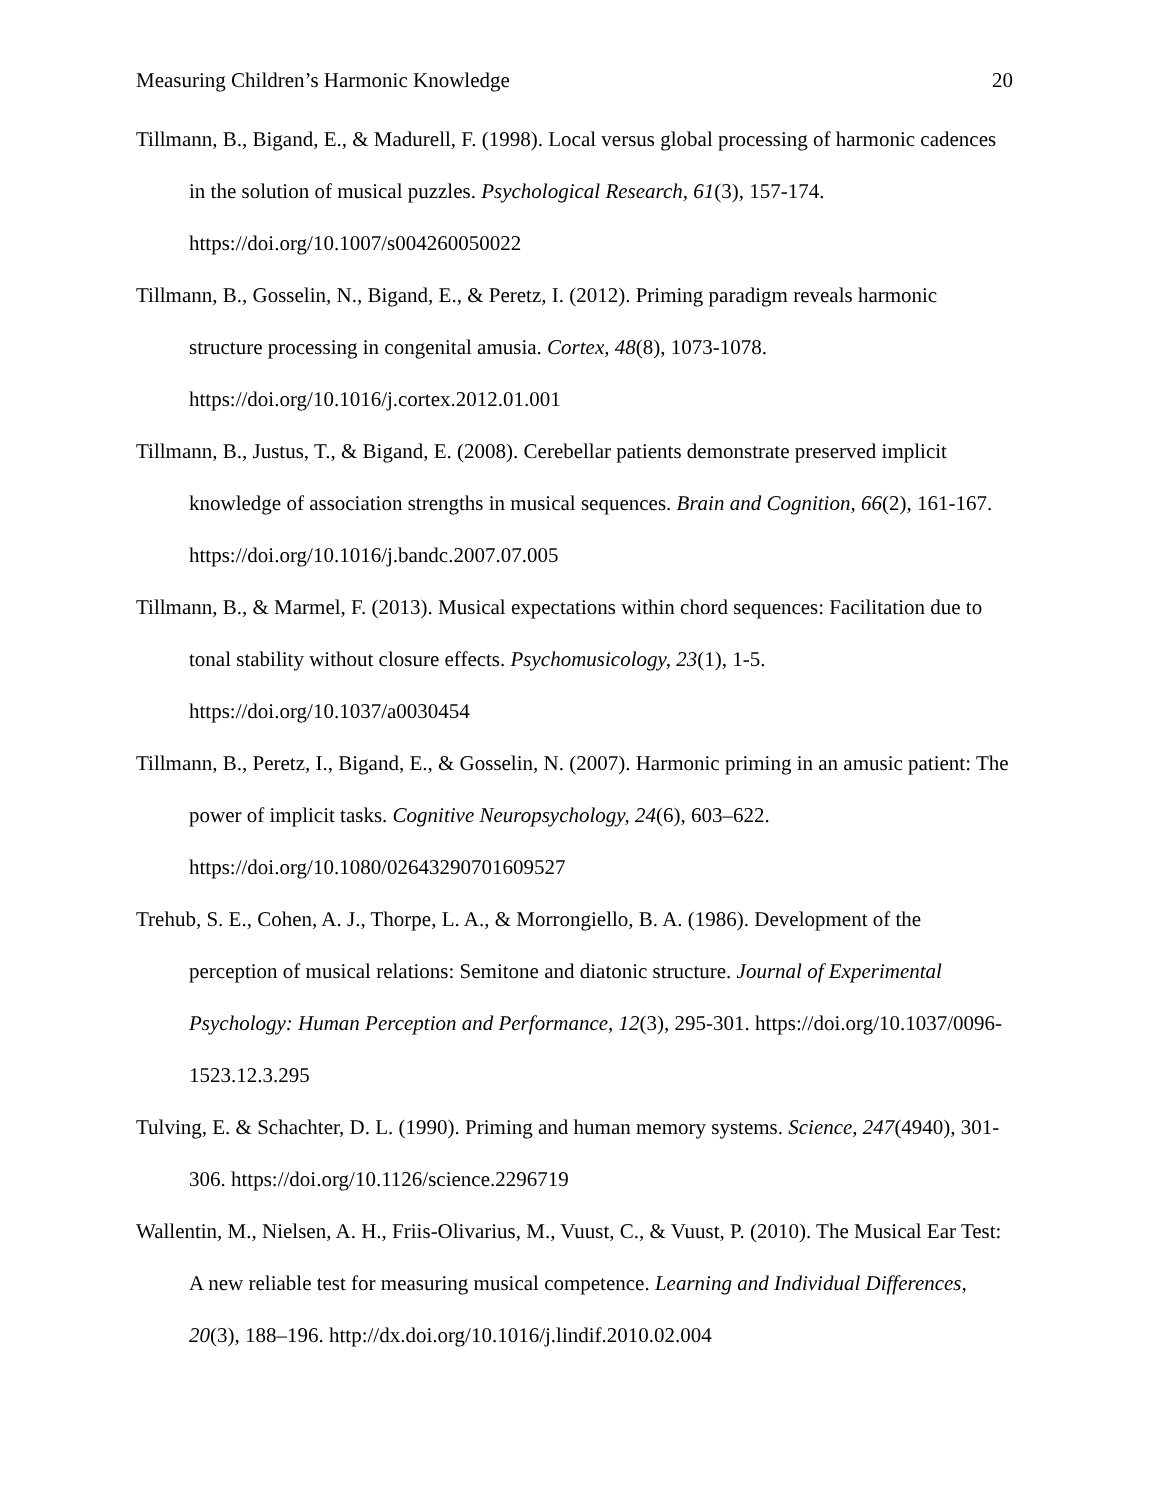Measuring Children’s Harmonic Knowledge 20
Tillmann, B., Bigand, E., & Madurell, F. (1998). Local versus global processing of harmonic cadences in the solution of musical puzzles. Psychological Research, 61(3), 157-174. https://doi.org/10.1007/s004260050022
Tillmann, B., Gosselin, N., Bigand, E., & Peretz, I. (2012). Priming paradigm reveals harmonic structure processing in congenital amusia. Cortex, 48(8), 1073-1078. https://doi.org/10.1016/j.cortex.2012.01.001
Tillmann, B., Justus, T., & Bigand, E. (2008). Cerebellar patients demonstrate preserved implicit knowledge of association strengths in musical sequences. Brain and Cognition, 66(2), 161-167. https://doi.org/10.1016/j.bandc.2007.07.005
Tillmann, B., & Marmel, F. (2013). Musical expectations within chord sequences: Facilitation due to tonal stability without closure effects. Psychomusicology, 23(1), 1-5. https://doi.org/10.1037/a0030454
Tillmann, B., Peretz, I., Bigand, E., & Gosselin, N. (2007). Harmonic priming in an amusic patient: The power of implicit tasks. Cognitive Neuropsychology, 24(6), 603–622. https://doi.org/10.1080/02643290701609527
Trehub, S. E., Cohen, A. J., Thorpe, L. A., & Morrongiello, B. A. (1986). Development of the perception of musical relations: Semitone and diatonic structure. Journal of Experimental Psychology: Human Perception and Performance, 12(3), 295-301. https://doi.org/10.1037/0096-1523.12.3.295
Tulving, E. & Schachter, D. L. (1990). Priming and human memory systems. Science, 247(4940), 301-306. https://doi.org/10.1126/science.2296719
Wallentin, M., Nielsen, A. H., Friis-Olivarius, M., Vuust, C., & Vuust, P. (2010). The Musical Ear Test: A new reliable test for measuring musical competence. Learning and Individual Differences, 20(3), 188–196. http://dx.doi.org/10.1016/j.lindif.2010.02.004